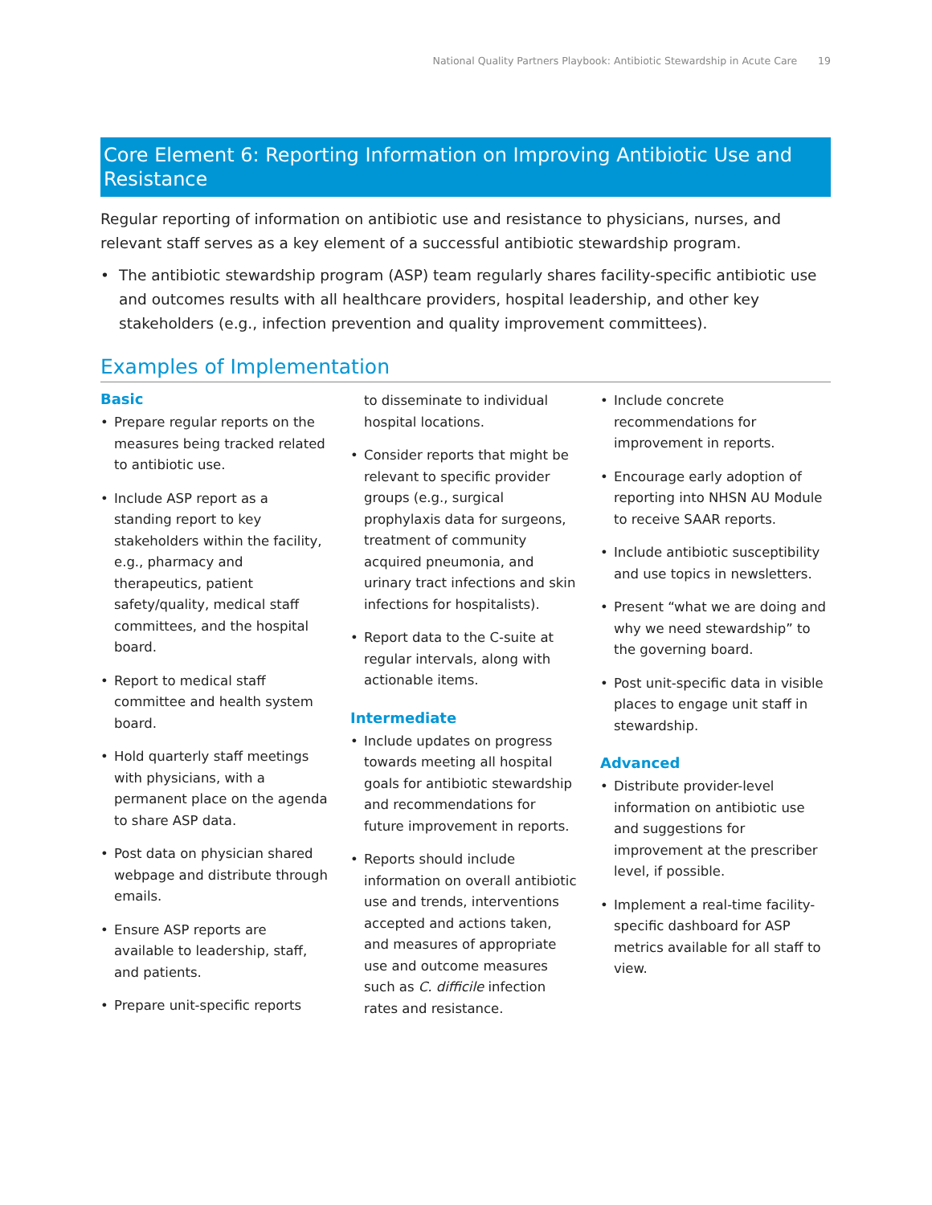National Quality Partners Playbook: Antibiotic Stewardship in Acute Care 19
Core Element 6: Reporting Information on Improving Antibiotic Use and Resistance
Regular reporting of information on antibiotic use and resistance to physicians, nurses, and relevant staff serves as a key element of a successful antibiotic stewardship program.
• The antibiotic stewardship program (ASP) team regularly shares facility-specific antibiotic use and outcomes results with all healthcare providers, hospital leadership, and other key stakeholders (e.g., infection prevention and quality improvement committees).
Examples of Implementation
Basic
• Prepare regular reports on the measures being tracked related to antibiotic use.
• Include ASP report as a standing report to key stakeholders within the facility, e.g., pharmacy and therapeutics, patient safety/quality, medical staff committees, and the hospital board.
• Report to medical staff committee and health system board.
• Hold quarterly staff meetings with physicians, with a permanent place on the agenda to share ASP data.
• Post data on physician shared webpage and distribute through emails.
• Ensure ASP reports are available to leadership, staff, and patients.
• Prepare unit-specific reports
to disseminate to individual hospital locations.
• Consider reports that might be relevant to specific provider groups (e.g., surgical prophylaxis data for surgeons, treatment of community acquired pneumonia, and urinary tract infections and skin infections for hospitalists).
• Report data to the C-suite at regular intervals, along with actionable items.
Intermediate
• Include updates on progress towards meeting all hospital goals for antibiotic stewardship and recommendations for future improvement in reports.
• Reports should include information on overall antibiotic use and trends, interventions accepted and actions taken, and measures of appropriate use and outcome measures such as C. difficile infection rates and resistance.
• Include concrete recommendations for improvement in reports.
• Encourage early adoption of reporting into NHSN AU Module to receive SAAR reports.
• Include antibiotic susceptibility and use topics in newsletters.
• Present “what we are doing and why we need stewardship” to the governing board.
• Post unit-specific data in visible places to engage unit staff in stewardship.
Advanced
• Distribute provider-level information on antibiotic use and suggestions for improvement at the prescriber level, if possible.
• Implement a real-time facility-specific dashboard for ASP metrics available for all staff to view.